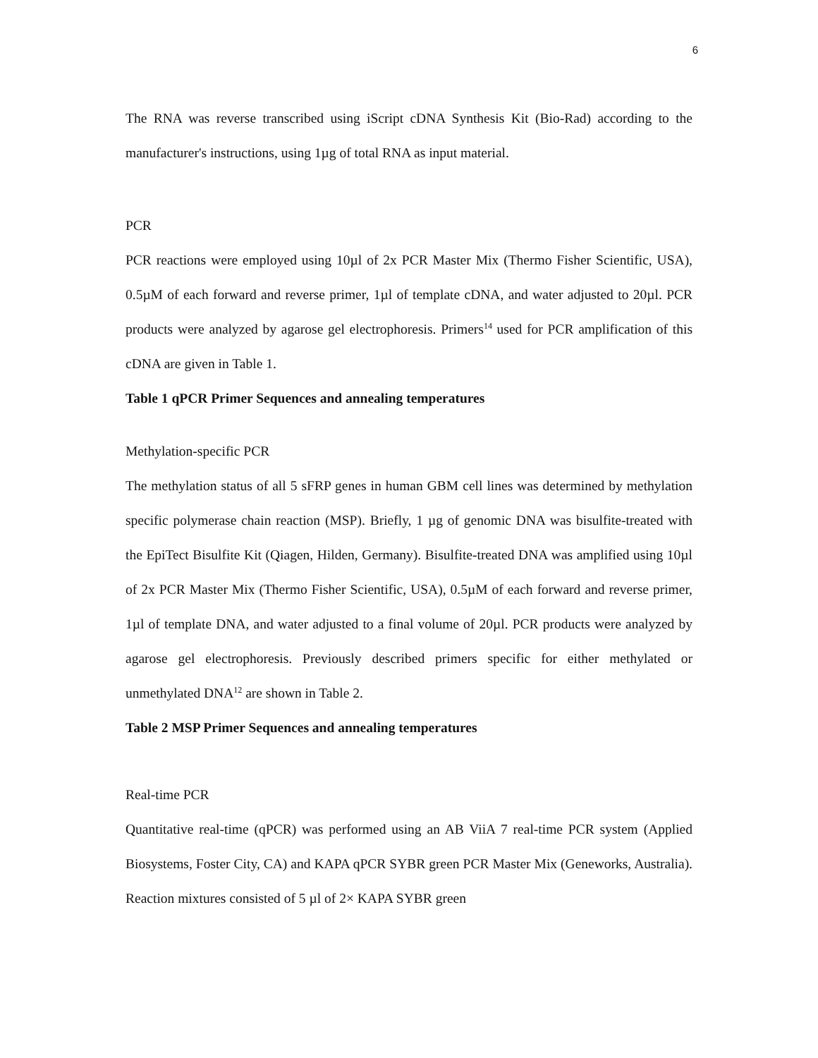6
The RNA was reverse transcribed using iScript cDNA Synthesis Kit (Bio-Rad) according to the manufacturer's instructions, using 1µg of total RNA as input material.
PCR
PCR reactions were employed using 10µl of 2x PCR Master Mix (Thermo Fisher Scientific, USA), 0.5µM of each forward and reverse primer, 1µl of template cDNA, and water adjusted to 20µl. PCR products were analyzed by agarose gel electrophoresis. Primers<sup>14</sup> used for PCR amplification of this cDNA are given in Table 1.
Table 1 qPCR Primer Sequences and annealing temperatures
Methylation-specific PCR
The methylation status of all 5 sFRP genes in human GBM cell lines was determined by methylation specific polymerase chain reaction (MSP). Briefly, 1 µg of genomic DNA was bisulfite-treated with the EpiTect Bisulfite Kit (Qiagen, Hilden, Germany). Bisulfite-treated DNA was amplified using 10µl of 2x PCR Master Mix (Thermo Fisher Scientific, USA), 0.5µM of each forward and reverse primer, 1µl of template DNA, and water adjusted to a final volume of 20µl. PCR products were analyzed by agarose gel electrophoresis. Previously described primers specific for either methylated or unmethylated DNA<sup>12</sup> are shown in Table 2.
Table 2 MSP Primer Sequences and annealing temperatures
Real-time PCR
Quantitative real-time (qPCR) was performed using an AB ViiA 7 real-time PCR system (Applied Biosystems, Foster City, CA) and KAPA qPCR SYBR green PCR Master Mix (Geneworks, Australia). Reaction mixtures consisted of 5 µl of 2× KAPA SYBR green